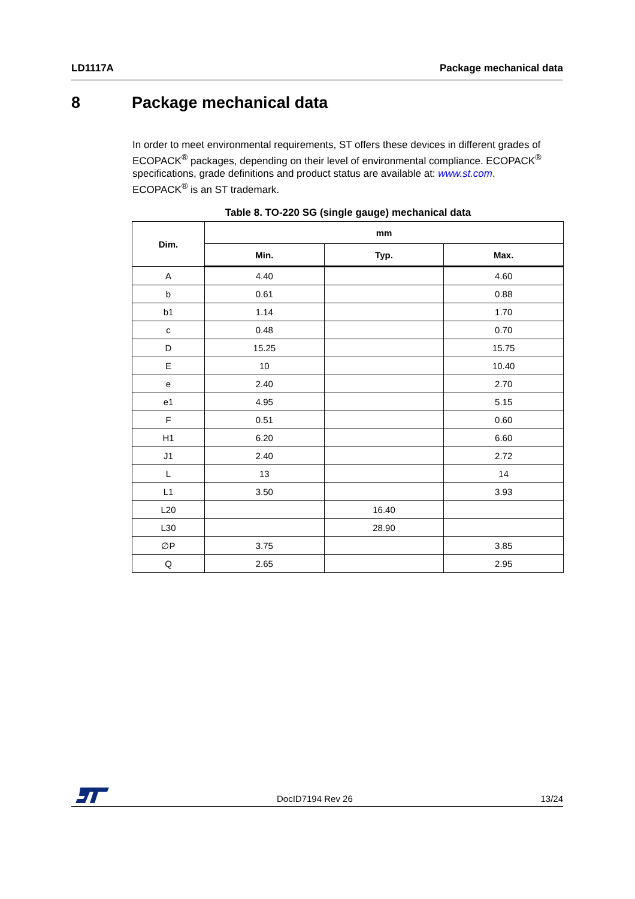LD1117A Package mechanical data
8 Package mechanical data
In order to meet environmental requirements, ST offers these devices in different grades of ECOPACK<sup>®</sup> packages, depending on their level of environmental compliance. ECOPACK<sup>®</sup> specifications, grade definitions and product status are available at: www.st.com.
ECOPACK<sup>®</sup> is an ST trademark.
Table 8. TO-220 SG (single gauge) mechanical data
| Dim. | mm | | |
| --- | --- | --- | --- |
| | Min. | Typ. | Max. |
| A | 4.40 | | 4.60 |
| b | 0.61 | | 0.88 |
| b1 | 1.14 | | 1.70 |
| c | 0.48 | | 0.70 |
| D | 15.25 | | 15.75 |
| E | 10 | | 10.40 |
| e | 2.40 | | 2.70 |
| e1 | 4.95 | | 5.15 |
| F | 0.51 | | 0.60 |
| H1 | 6.20 | | 6.60 |
| J1 | 2.40 | | 2.72 |
| L | 13 | | 14 |
| L1 | 3.50 | | 3.93 |
| L20 | | 16.40 | |
| L30 | | 28.90 | |
| ∅P | 3.75 | | 3.85 |
| Q | 2.65 | | 2.95 |
DocID7194 Rev 26 13/24